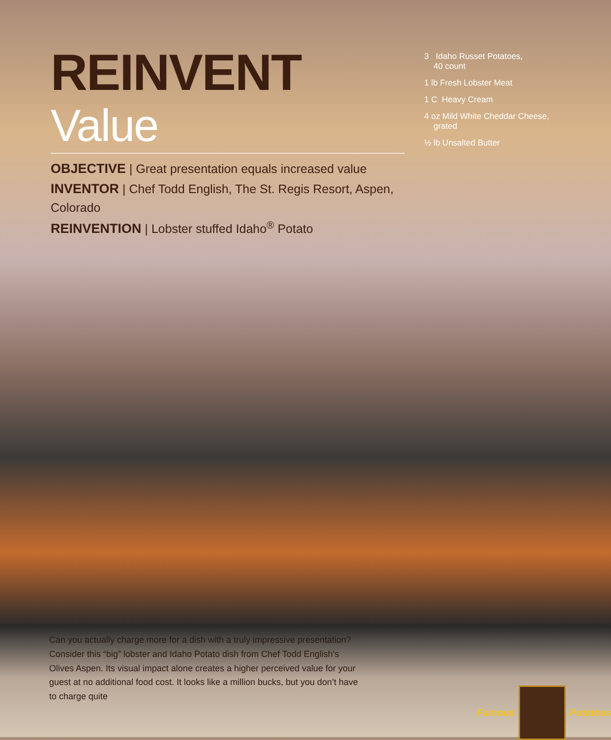REINVENT Value
OBJECTIVE | Great presentation equals increased value
INVENTOR | Chef Todd English, The St. Regis Resort, Aspen, Colorado
REINVENTION | Lobster stuffed Idaho<sup>®</sup> Potato
3 Idaho Russet Potatoes,
40 count
1 lb Fresh Lobster Meat
1 C Heavy Cream
4 oz Mild White Cheddar Cheese,
grated
½ lb Unsalted Butter
Can you actually charge more for a dish with a truly impressive presentation? Consider this “big” lobster and Idaho Potato dish from Chef Todd English’s Olives Aspen. Its visual impact alone creates a higher perceived value for your guest at no additional food cost. It looks like a million bucks, but you don’t have to charge quite
Famous Potatoes